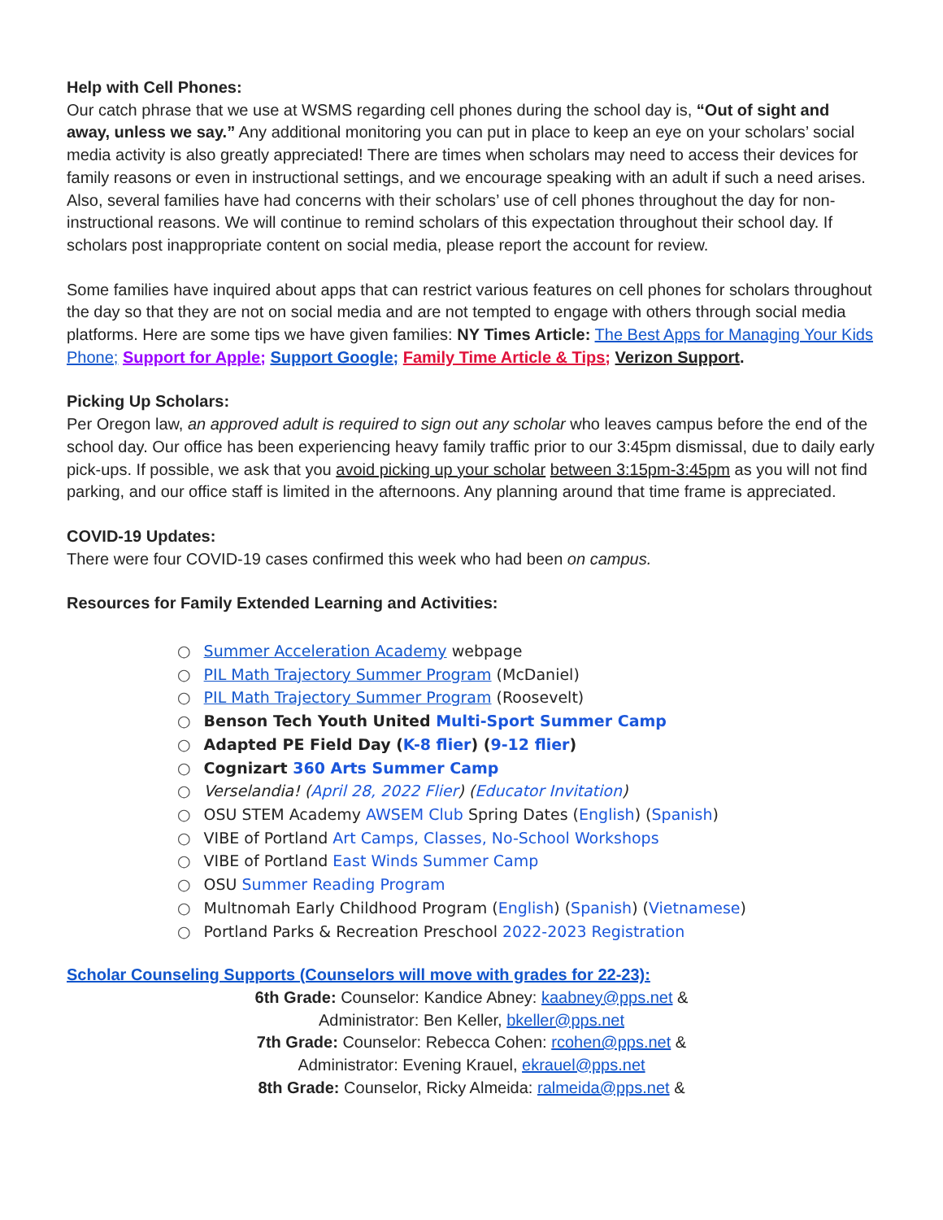Help with Cell Phones:
Our catch phrase that we use at WSMS regarding cell phones during the school day is, “Out of sight and away, unless we say.” Any additional monitoring you can put in place to keep an eye on your scholars’ social media activity is also greatly appreciated! There are times when scholars may need to access their devices for family reasons or even in instructional settings, and we encourage speaking with an adult if such a need arises. Also, several families have had concerns with their scholars’ use of cell phones throughout the day for non-instructional reasons. We will continue to remind scholars of this expectation throughout their school day. If scholars post inappropriate content on social media, please report the account for review.
Some families have inquired about apps that can restrict various features on cell phones for scholars throughout the day so that they are not on social media and are not tempted to engage with others through social media platforms. Here are some tips we have given families: NY Times Article: The Best Apps for Managing Your Kids Phone; Support for Apple; Support Google; Family Time Article & Tips; Verizon Support.
Picking Up Scholars:
Per Oregon law, an approved adult is required to sign out any scholar who leaves campus before the end of the school day. Our office has been experiencing heavy family traffic prior to our 3:45pm dismissal, due to daily early pick-ups. If possible, we ask that you avoid picking up your scholar between 3:15pm-3:45pm as you will not find parking, and our office staff is limited in the afternoons. Any planning around that time frame is appreciated.
COVID-19 Updates:
There were four COVID-19 cases confirmed this week who had been on campus.
Resources for Family Extended Learning and Activities:
○ Summer Acceleration Academy webpage
○ PIL Math Trajectory Summer Program (McDaniel)
○ PIL Math Trajectory Summer Program (Roosevelt)
○ Benson Tech Youth United Multi-Sport Summer Camp
○ Adapted PE Field Day (K-8 flier) (9-12 flier)
○ Cognizart 360 Arts Summer Camp
○ Verselandia! (April 28, 2022 Flier) (Educator Invitation)
○ OSU STEM Academy AWSEM Club Spring Dates (English) (Spanish)
○ VIBE of Portland Art Camps, Classes, No-School Workshops
○ VIBE of Portland East Winds Summer Camp
○ OSU Summer Reading Program
○ Multnomah Early Childhood Program (English) (Spanish) (Vietnamese)
○ Portland Parks & Recreation Preschool 2022-2023 Registration
Scholar Counseling Supports (Counselors will move with grades for 22-23):
6th Grade: Counselor: Kandice Abney: kaabney@pps.net &
Administrator: Ben Keller, bkeller@pps.net
7th Grade: Counselor: Rebecca Cohen: rcohen@pps.net &
Administrator: Evening Krauel, ekrauel@pps.net
8th Grade: Counselor, Ricky Almeida: ralmeida@pps.net &